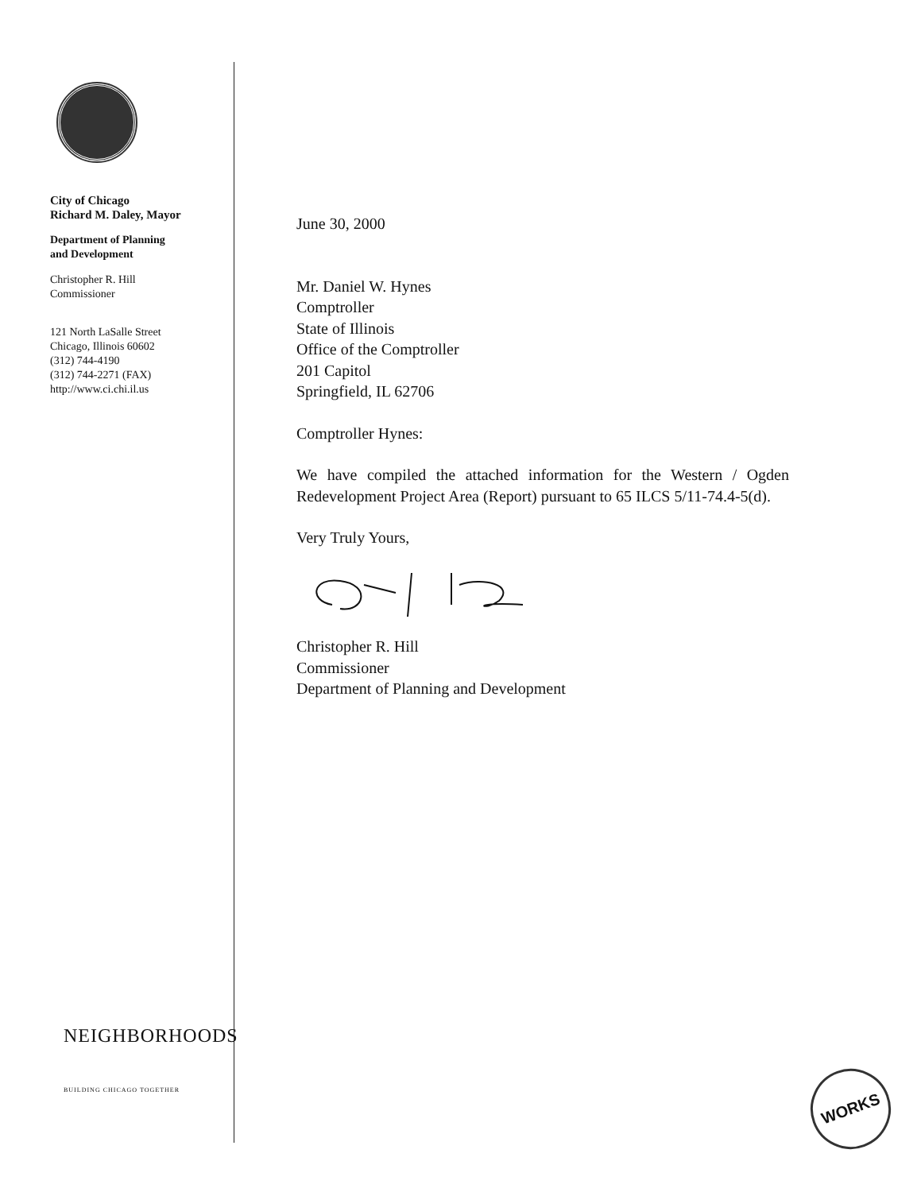City of Chicago
Richard M. Daley, Mayor
Department of Planning
and Development
Christopher R. Hill
Commissioner
121 North LaSalle Street
Chicago, Illinois 60602
(312) 744-4190
(312) 744-2271 (FAX)
http://www.ci.chi.il.us
NEIGHBORHOODS
BUILDING CHICAGO TOGETHER
June 30, 2000
Mr. Daniel W. Hynes
Comptroller
State of Illinois
Office of the Comptroller
201 Capitol
Springfield, IL 62706
Comptroller Hynes:
We have compiled the attached information for the Western / Ogden Redevelopment Project Area (Report) pursuant to 65 ILCS 5/11-74.4-5(d).
Very Truly Yours,
Christopher R. Hill
Commissioner
Department of Planning and Development
WORKS